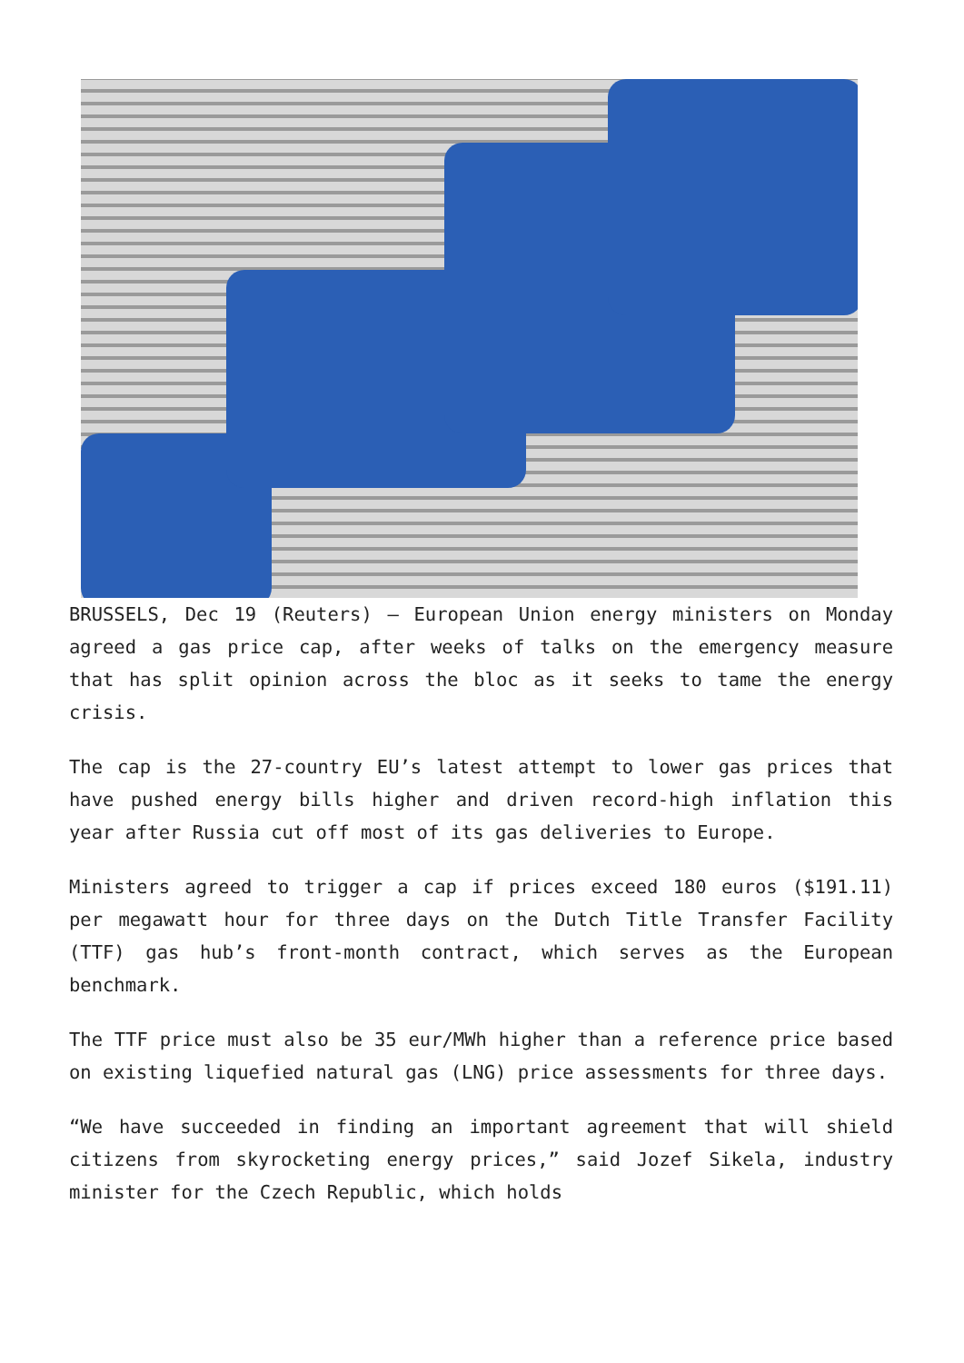BRUSSELS, Dec 19 (Reuters) – European Union energy ministers on Monday agreed a gas price cap, after weeks of talks on the emergency measure that has split opinion across the bloc as it seeks to tame the energy crisis.
The cap is the 27-country EU’s latest attempt to lower gas prices that have pushed energy bills higher and driven record-high inflation this year after Russia cut off most of its gas deliveries to Europe.
Ministers agreed to trigger a cap if prices exceed 180 euros ($191.11) per megawatt hour for three days on the Dutch Title Transfer Facility (TTF) gas hub’s front-month contract, which serves as the European benchmark.
The TTF price must also be 35 eur/MWh higher than a reference price based on existing liquefied natural gas (LNG) price assessments for three days.
“We have succeeded in finding an important agreement that will shield citizens from skyrocketing energy prices,” said Jozef Sikela, industry minister for the Czech Republic, which holds